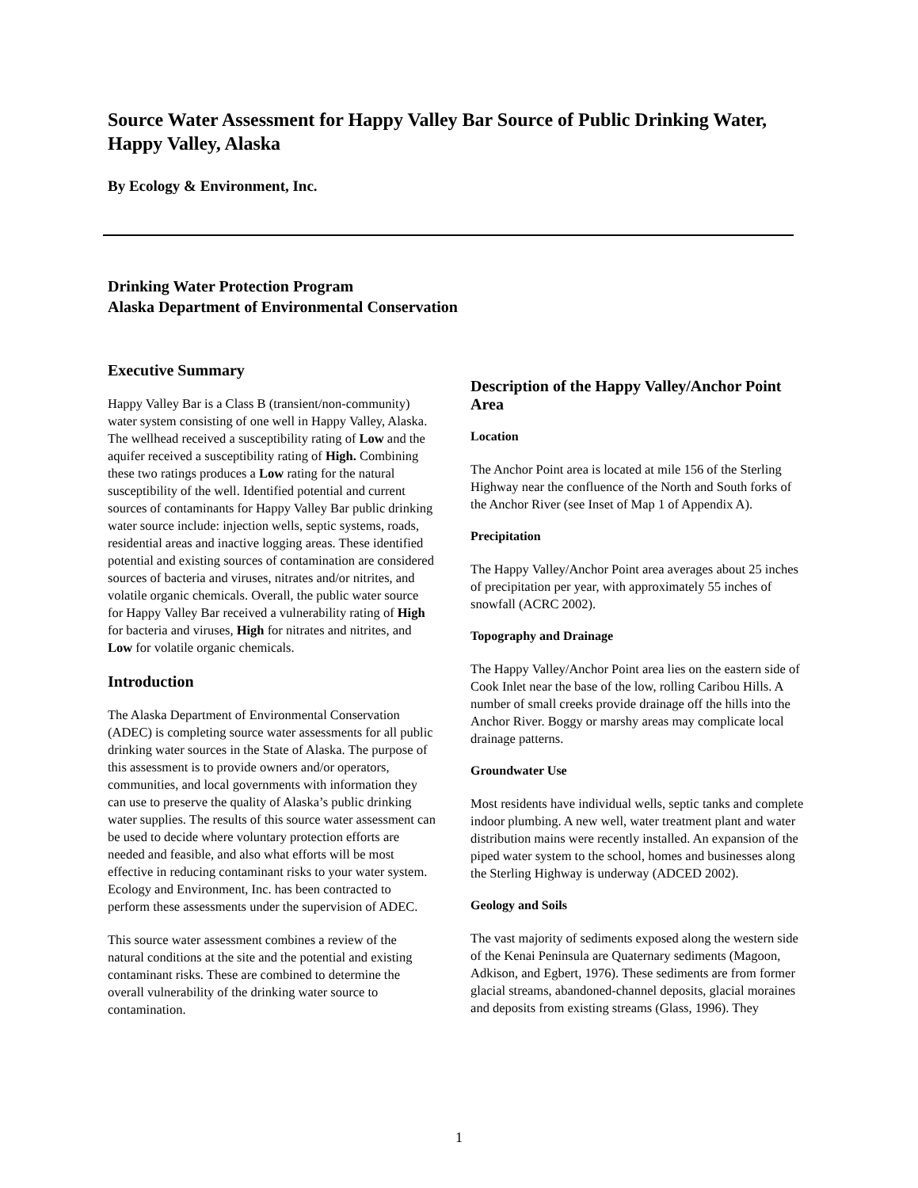Source Water Assessment for Happy Valley Bar Source of Public Drinking Water, Happy Valley, Alaska
By Ecology & Environment, Inc.
Drinking Water Protection Program
Alaska Department of Environmental Conservation
Executive Summary
Happy Valley Bar is a Class B (transient/non-community) water system consisting of one well in Happy Valley, Alaska. The wellhead received a susceptibility rating of Low and the aquifer received a susceptibility rating of High. Combining these two ratings produces a Low rating for the natural susceptibility of the well. Identified potential and current sources of contaminants for Happy Valley Bar public drinking water source include: injection wells, septic systems, roads, residential areas and inactive logging areas. These identified potential and existing sources of contamination are considered sources of bacteria and viruses, nitrates and/or nitrites, and volatile organic chemicals. Overall, the public water source for Happy Valley Bar received a vulnerability rating of High for bacteria and viruses, High for nitrates and nitrites, and Low for volatile organic chemicals.
Introduction
The Alaska Department of Environmental Conservation (ADEC) is completing source water assessments for all public drinking water sources in the State of Alaska. The purpose of this assessment is to provide owners and/or operators, communities, and local governments with information they can use to preserve the quality of Alaska’s public drinking water supplies. The results of this source water assessment can be used to decide where voluntary protection efforts are needed and feasible, and also what efforts will be most effective in reducing contaminant risks to your water system. Ecology and Environment, Inc. has been contracted to perform these assessments under the supervision of ADEC.
This source water assessment combines a review of the natural conditions at the site and the potential and existing contaminant risks. These are combined to determine the overall vulnerability of the drinking water source to contamination.
Description of the Happy Valley/Anchor Point Area
Location
The Anchor Point area is located at mile 156 of the Sterling Highway near the confluence of the North and South forks of the Anchor River (see Inset of Map 1 of Appendix A).
Precipitation
The Happy Valley/Anchor Point area averages about 25 inches of precipitation per year, with approximately 55 inches of snowfall (ACRC 2002).
Topography and Drainage
The Happy Valley/Anchor Point area lies on the eastern side of Cook Inlet near the base of the low, rolling Caribou Hills. A number of small creeks provide drainage off the hills into the Anchor River. Boggy or marshy areas may complicate local drainage patterns.
Groundwater Use
Most residents have individual wells, septic tanks and complete indoor plumbing. A new well, water treatment plant and water distribution mains were recently installed. An expansion of the piped water system to the school, homes and businesses along the Sterling Highway is underway (ADCED 2002).
Geology and Soils
The vast majority of sediments exposed along the western side of the Kenai Peninsula are Quaternary sediments (Magoon, Adkison, and Egbert, 1976). These sediments are from former glacial streams, abandoned-channel deposits, glacial moraines and deposits from existing streams (Glass, 1996). They
1